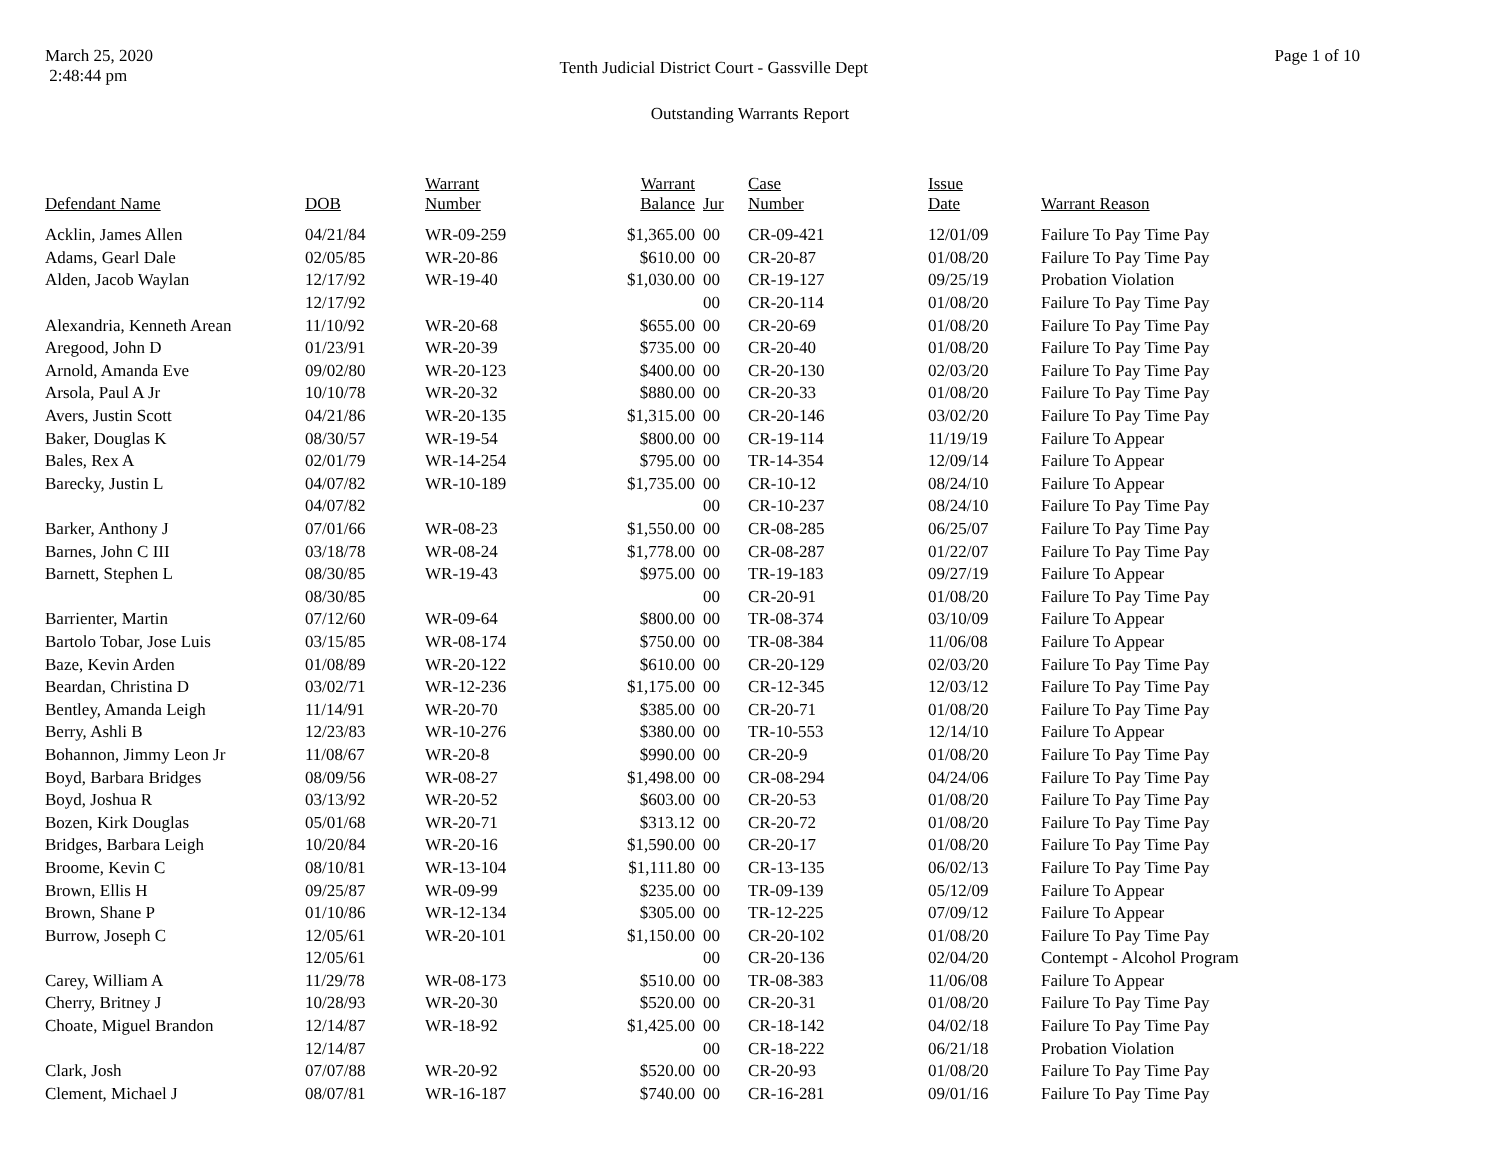March 25, 2020
2:48:44 pm
Tenth Judicial District Court - Gassville Dept
Page 1 of 10
Outstanding Warrants Report
| Defendant Name | DOB | Warrant Number | Warrant Balance | Jur | Case Number | Issue Date | Warrant Reason |
| --- | --- | --- | --- | --- | --- | --- | --- |
| Acklin, James Allen | 04/21/84 | WR-09-259 | $1,365.00 | 00 | CR-09-421 | 12/01/09 | Failure To Pay Time Pay |
| Adams, Gearl Dale | 02/05/85 | WR-20-86 | $610.00 | 00 | CR-20-87 | 01/08/20 | Failure To Pay Time Pay |
| Alden, Jacob Waylan | 12/17/92 | WR-19-40 | $1,030.00 | 00 | CR-19-127 | 09/25/19 | Probation Violation |
| | 12/17/92 | | | 00 | CR-20-114 | 01/08/20 | Failure To Pay Time Pay |
| Alexandria, Kenneth Arean | 11/10/92 | WR-20-68 | $655.00 | 00 | CR-20-69 | 01/08/20 | Failure To Pay Time Pay |
| Aregood, John D | 01/23/91 | WR-20-39 | $735.00 | 00 | CR-20-40 | 01/08/20 | Failure To Pay Time Pay |
| Arnold, Amanda Eve | 09/02/80 | WR-20-123 | $400.00 | 00 | CR-20-130 | 02/03/20 | Failure To Pay Time Pay |
| Arsola, Paul A Jr | 10/10/78 | WR-20-32 | $880.00 | 00 | CR-20-33 | 01/08/20 | Failure To Pay Time Pay |
| Avers, Justin Scott | 04/21/86 | WR-20-135 | $1,315.00 | 00 | CR-20-146 | 03/02/20 | Failure To Pay Time Pay |
| Baker, Douglas K | 08/30/57 | WR-19-54 | $800.00 | 00 | CR-19-114 | 11/19/19 | Failure To Appear |
| Bales, Rex A | 02/01/79 | WR-14-254 | $795.00 | 00 | TR-14-354 | 12/09/14 | Failure To Appear |
| Barecky, Justin L | 04/07/82 | WR-10-189 | $1,735.00 | 00 | CR-10-12 | 08/24/10 | Failure To Appear |
| | 04/07/82 | | | 00 | CR-10-237 | 08/24/10 | Failure To Pay Time Pay |
| Barker, Anthony J | 07/01/66 | WR-08-23 | $1,550.00 | 00 | CR-08-285 | 06/25/07 | Failure To Pay Time Pay |
| Barnes, John C III | 03/18/78 | WR-08-24 | $1,778.00 | 00 | CR-08-287 | 01/22/07 | Failure To Pay Time Pay |
| Barnett, Stephen L | 08/30/85 | WR-19-43 | $975.00 | 00 | TR-19-183 | 09/27/19 | Failure To Appear |
| | 08/30/85 | | | 00 | CR-20-91 | 01/08/20 | Failure To Pay Time Pay |
| Barrienter, Martin | 07/12/60 | WR-09-64 | $800.00 | 00 | TR-08-374 | 03/10/09 | Failure To Appear |
| Bartolo Tobar, Jose Luis | 03/15/85 | WR-08-174 | $750.00 | 00 | TR-08-384 | 11/06/08 | Failure To Appear |
| Baze, Kevin Arden | 01/08/89 | WR-20-122 | $610.00 | 00 | CR-20-129 | 02/03/20 | Failure To Pay Time Pay |
| Beardan, Christina D | 03/02/71 | WR-12-236 | $1,175.00 | 00 | CR-12-345 | 12/03/12 | Failure To Pay Time Pay |
| Bentley, Amanda Leigh | 11/14/91 | WR-20-70 | $385.00 | 00 | CR-20-71 | 01/08/20 | Failure To Pay Time Pay |
| Berry, Ashli B | 12/23/83 | WR-10-276 | $380.00 | 00 | TR-10-553 | 12/14/10 | Failure To Appear |
| Bohannon, Jimmy Leon Jr | 11/08/67 | WR-20-8 | $990.00 | 00 | CR-20-9 | 01/08/20 | Failure To Pay Time Pay |
| Boyd, Barbara Bridges | 08/09/56 | WR-08-27 | $1,498.00 | 00 | CR-08-294 | 04/24/06 | Failure To Pay Time Pay |
| Boyd, Joshua R | 03/13/92 | WR-20-52 | $603.00 | 00 | CR-20-53 | 01/08/20 | Failure To Pay Time Pay |
| Bozen, Kirk Douglas | 05/01/68 | WR-20-71 | $313.12 | 00 | CR-20-72 | 01/08/20 | Failure To Pay Time Pay |
| Bridges, Barbara Leigh | 10/20/84 | WR-20-16 | $1,590.00 | 00 | CR-20-17 | 01/08/20 | Failure To Pay Time Pay |
| Broome, Kevin C | 08/10/81 | WR-13-104 | $1,111.80 | 00 | CR-13-135 | 06/02/13 | Failure To Pay Time Pay |
| Brown, Ellis H | 09/25/87 | WR-09-99 | $235.00 | 00 | TR-09-139 | 05/12/09 | Failure To Appear |
| Brown, Shane P | 01/10/86 | WR-12-134 | $305.00 | 00 | TR-12-225 | 07/09/12 | Failure To Appear |
| Burrow, Joseph C | 12/05/61 | WR-20-101 | $1,150.00 | 00 | CR-20-102 | 01/08/20 | Failure To Pay Time Pay |
| | 12/05/61 | | | 00 | CR-20-136 | 02/04/20 | Contempt - Alcohol Program |
| Carey, William A | 11/29/78 | WR-08-173 | $510.00 | 00 | TR-08-383 | 11/06/08 | Failure To Appear |
| Cherry, Britney J | 10/28/93 | WR-20-30 | $520.00 | 00 | CR-20-31 | 01/08/20 | Failure To Pay Time Pay |
| Choate, Miguel Brandon | 12/14/87 | WR-18-92 | $1,425.00 | 00 | CR-18-142 | 04/02/18 | Failure To Pay Time Pay |
| | 12/14/87 | | | 00 | CR-18-222 | 06/21/18 | Probation Violation |
| Clark, Josh | 07/07/88 | WR-20-92 | $520.00 | 00 | CR-20-93 | 01/08/20 | Failure To Pay Time Pay |
| Clement, Michael J | 08/07/81 | WR-16-187 | $740.00 | 00 | CR-16-281 | 09/01/16 | Failure To Pay Time Pay |